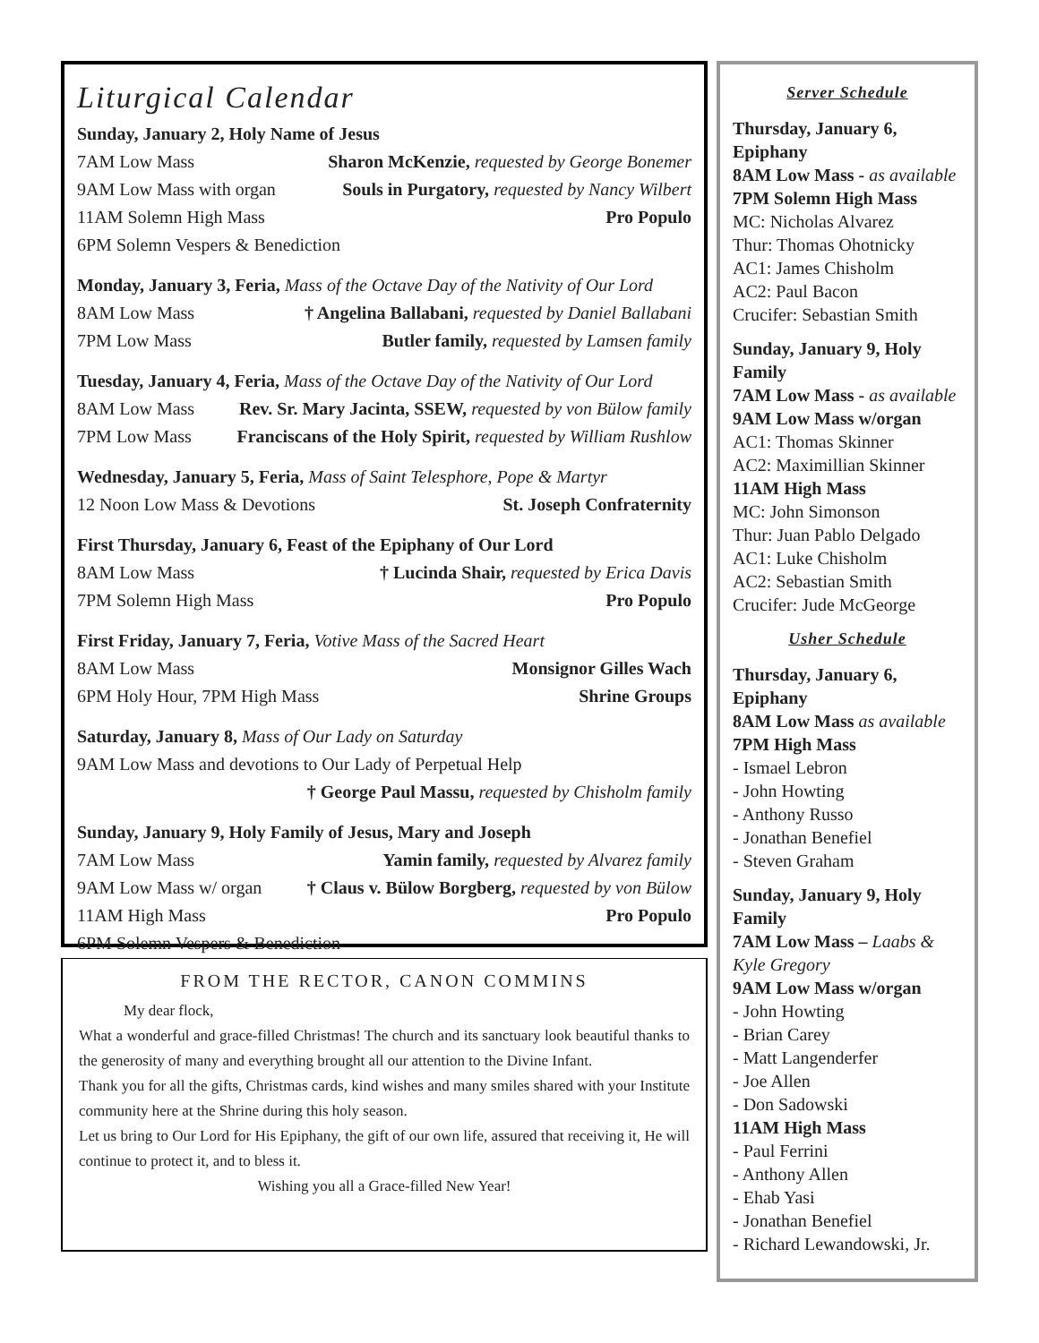Liturgical Calendar
Sunday, January 2, Holy Name of Jesus
7AM Low Mass Sharon McKenzie, requested by George Bonemer
9AM Low Mass with organ Souls in Purgatory, requested by Nancy Wilbert
11AM Solemn High Mass Pro Populo
6PM Solemn Vespers & Benediction
Monday, January 3, Feria, Mass of the Octave Day of the Nativity of Our Lord
8AM Low Mass † Angelina Ballabani, requested by Daniel Ballabani
7PM Low Mass Butler family, requested by Lamsen family
Tuesday, January 4, Feria, Mass of the Octave Day of the Nativity of Our Lord
8AM Low Mass Rev. Sr. Mary Jacinta, SSEW, requested by von Bülow family
7PM Low Mass Franciscans of the Holy Spirit, requested by William Rushlow
Wednesday, January 5, Feria, Mass of Saint Telesphore, Pope & Martyr
12 Noon Low Mass & Devotions St. Joseph Confraternity
First Thursday, January 6, Feast of the Epiphany of Our Lord
8AM Low Mass † Lucinda Shair, requested by Erica Davis
7PM Solemn High Mass Pro Populo
First Friday, January 7, Feria, Votive Mass of the Sacred Heart
8AM Low Mass Monsignor Gilles Wach
6PM Holy Hour, 7PM High Mass Shrine Groups
Saturday, January 8, Mass of Our Lady on Saturday
9AM Low Mass and devotions to Our Lady of Perpetual Help
† George Paul Massu, requested by Chisholm family
Sunday, January 9, Holy Family of Jesus, Mary and Joseph
7AM Low Mass Yamin family, requested by Alvarez family
9AM Low Mass w/ organ † Claus v. Bülow Borgberg, requested by von Bülow
11AM High Mass Pro Populo
6PM Solemn Vespers & Benediction
FROM THE RECTOR, CANON COMMINS
My dear flock,
What a wonderful and grace-filled Christmas! The church and its sanctuary look beautiful thanks to the generosity of many and everything brought all our attention to the Divine Infant.
Thank you for all the gifts, Christmas cards, kind wishes and many smiles shared with your Institute community here at the Shrine during this holy season.
Let us bring to Our Lord for His Epiphany, the gift of our own life, assured that receiving it, He will continue to protect it, and to bless it.
Wishing you all a Grace-filled New Year!
Server Schedule
Thursday, January 6, Epiphany
8AM Low Mass - as available
7PM Solemn High Mass
MC: Nicholas Alvarez
Thur: Thomas Ohotnicky
AC1: James Chisholm
AC2: Paul Bacon
Crucifer: Sebastian Smith
Sunday, January 9, Holy Family
7AM Low Mass - as available
9AM Low Mass w/organ
AC1: Thomas Skinner
AC2: Maximillian Skinner
11AM High Mass
MC: John Simonson
Thur: Juan Pablo Delgado
AC1: Luke Chisholm
AC2: Sebastian Smith
Crucifer: Jude McGeorge
Usher Schedule
Thursday, January 6, Epiphany
8AM Low Mass as available
7PM High Mass
- Ismael Lebron
- John Howting
- Anthony Russo
- Jonathan Benefiel
- Steven Graham
Sunday, January 9, Holy Family
7AM Low Mass – Laabs & Kyle Gregory
9AM Low Mass w/organ
- John Howting
- Brian Carey
- Matt Langenderfer
- Joe Allen
- Don Sadowski
11AM High Mass
- Paul Ferrini
- Anthony Allen
- Ehab Yasi
- Jonathan Benefiel
- Richard Lewandowski, Jr.